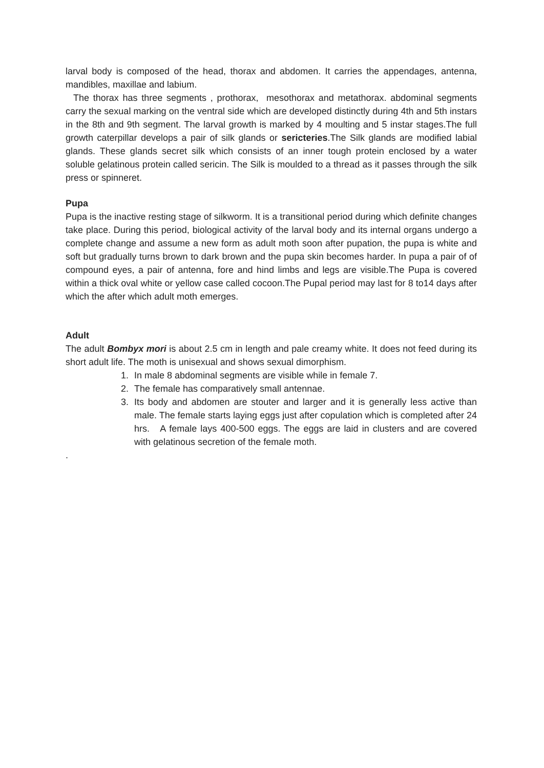larval body is composed of the head, thorax and abdomen. It carries the appendages, antenna, mandibles, maxillae and labium.
The thorax has three segments , prothorax, mesothorax and metathorax. abdominal segments carry the sexual marking on the ventral side which are developed distinctly during 4th and 5th instars in the 8th and 9th segment. The larval growth is marked by 4 moulting and 5 instar stages.The full growth caterpillar develops a pair of silk glands or sericteries.The Silk glands are modified labial glands. These glands secret silk which consists of an inner tough protein enclosed by a water soluble gelatinous protein called sericin. The Silk is moulded to a thread as it passes through the silk press or spinneret.
Pupa
Pupa is the inactive resting stage of silkworm. It is a transitional period during which definite changes take place. During this period, biological activity of the larval body and its internal organs undergo a complete change and assume a new form as adult moth soon after pupation, the pupa is white and soft but gradually turns brown to dark brown and the pupa skin becomes harder. In pupa a pair of of compound eyes, a pair of antenna, fore and hind limbs and legs are visible.The Pupa is covered within a thick oval white or yellow case called cocoon.The Pupal period may last for 8 to14 days after which the after which adult moth emerges.
Adult
The adult Bombyx mori is about 2.5 cm in length and pale creamy white. It does not feed during its short adult life. The moth is unisexual and shows sexual dimorphism.
1. In male 8 abdominal segments are visible while in female 7.
2. The female has comparatively small antennae.
3. Its body and abdomen are stouter and larger and it is generally less active than male. The female starts laying eggs just after copulation which is completed after 24 hrs. A female lays 400-500 eggs. The eggs are laid in clusters and are covered with gelatinous secretion of the female moth.
.